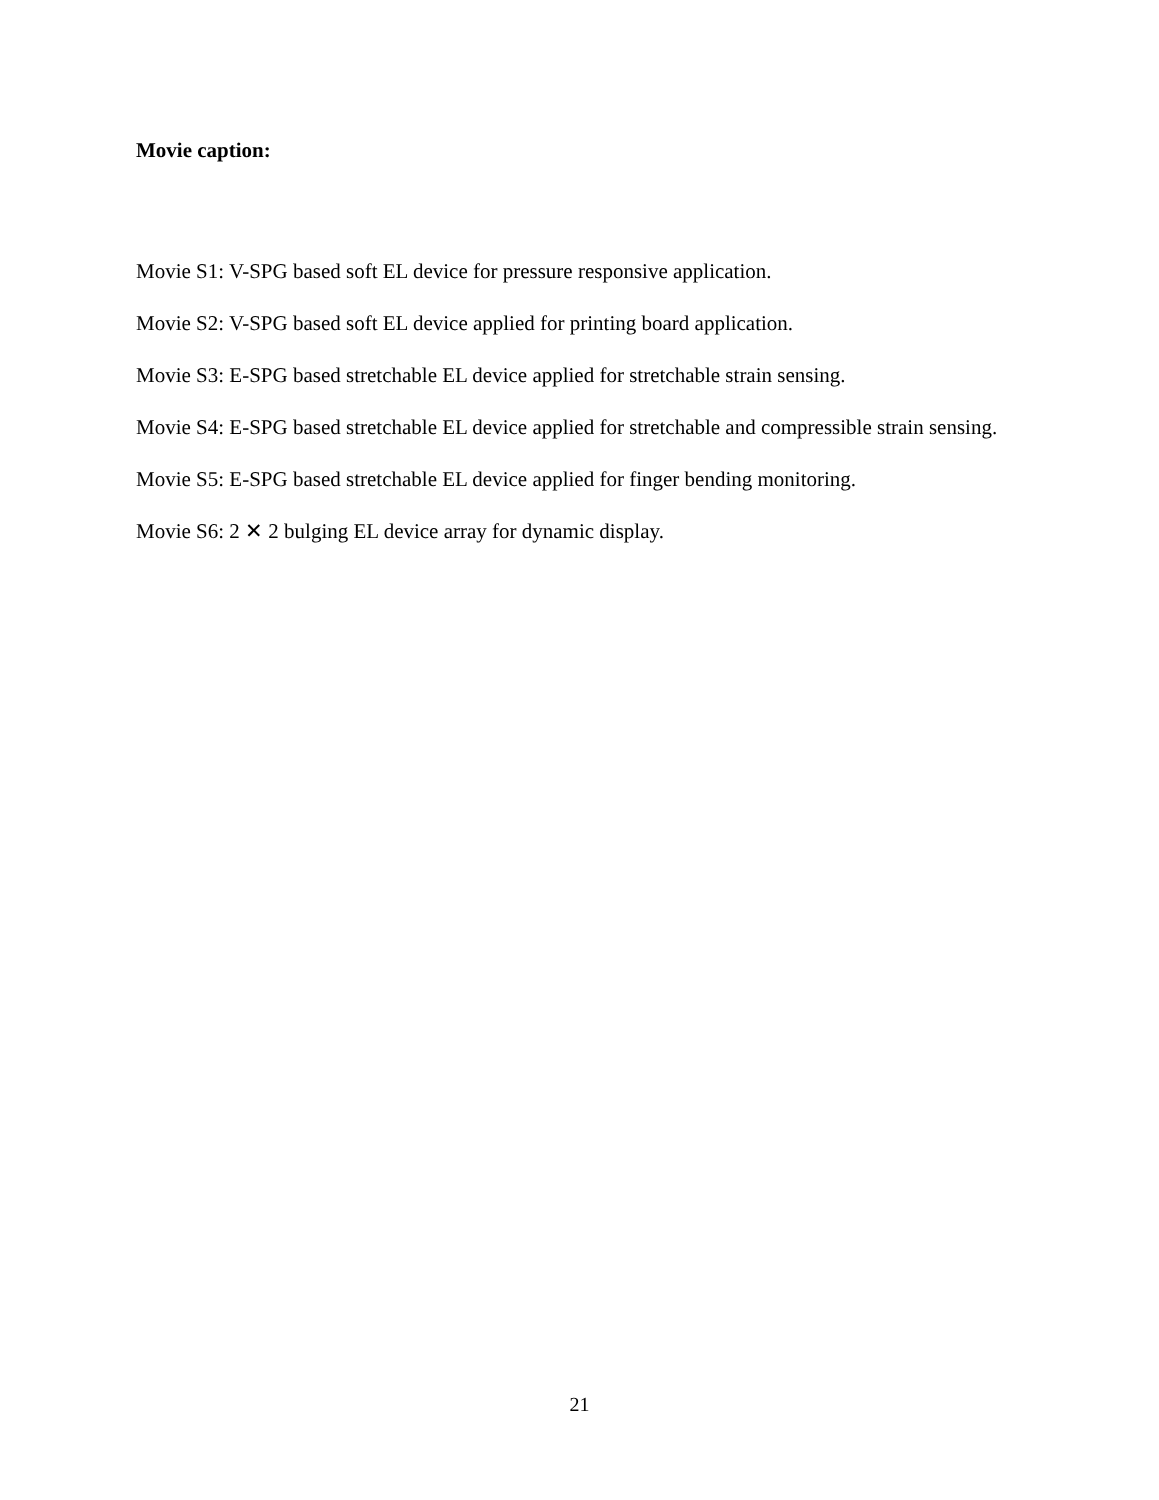Movie caption:
Movie S1: V-SPG based soft EL device for pressure responsive application.
Movie S2: V-SPG based soft EL device applied for printing board application.
Movie S3: E-SPG based stretchable EL device applied for stretchable strain sensing.
Movie S4: E-SPG based stretchable EL device applied for stretchable and compressible strain sensing.
Movie S5: E-SPG based stretchable EL device applied for finger bending monitoring.
Movie S6: 2 ✕ 2 bulging EL device array for dynamic display.
21